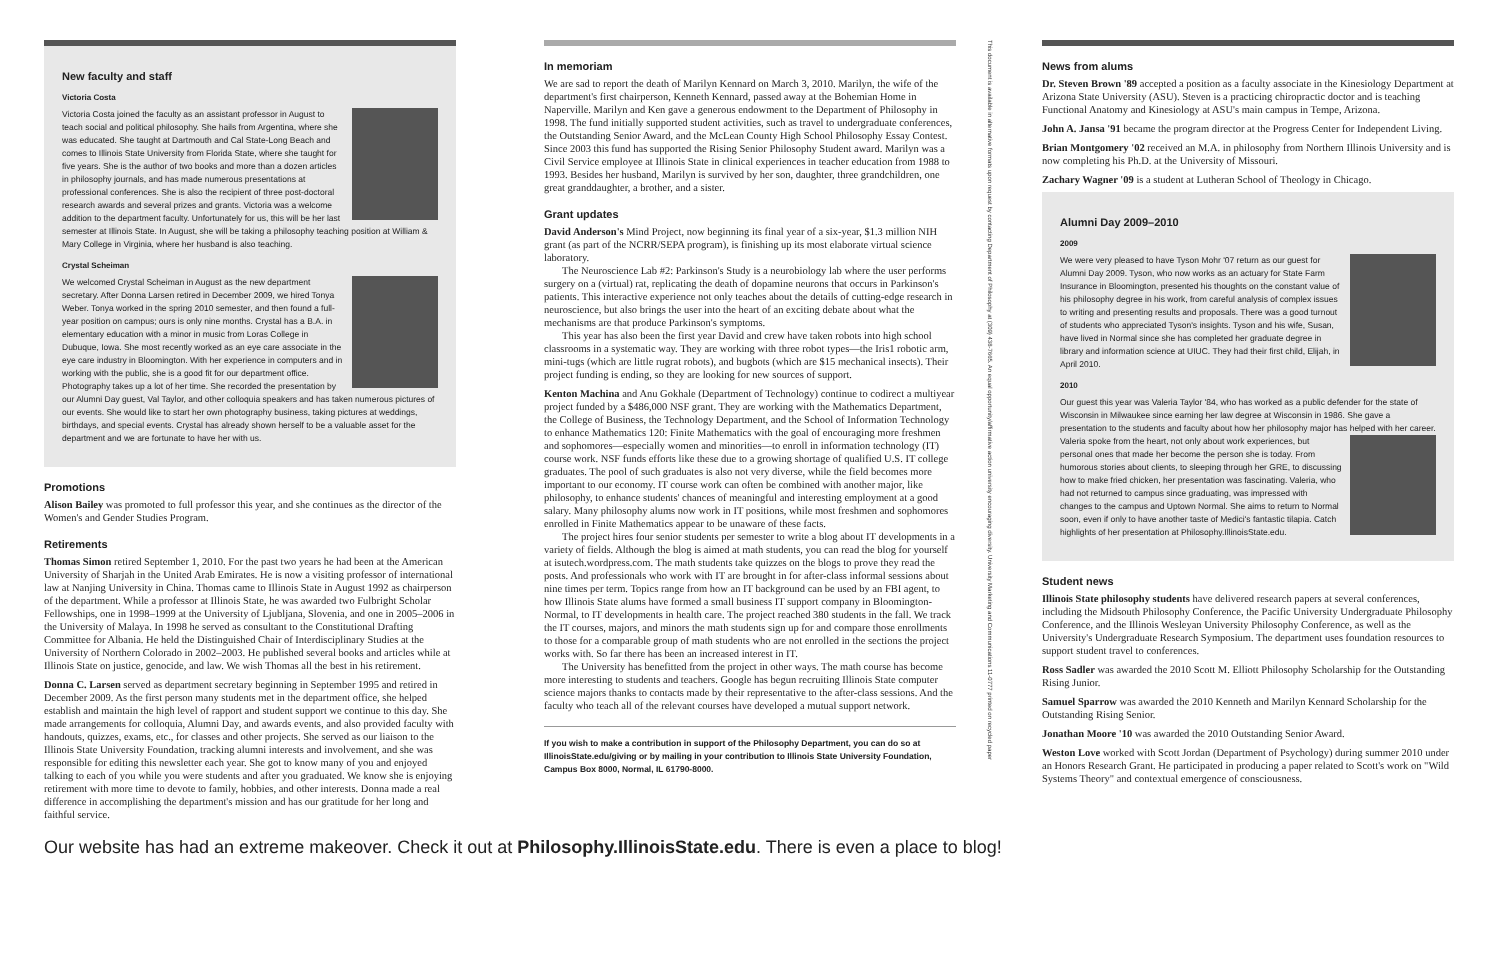New faculty and staff
Victoria Costa
Victoria Costa joined the faculty as an assistant professor in August to teach social and political philosophy. She hails from Argentina, where she was educated. She taught at Dartmouth and Cal State-Long Beach and comes to Illinois State University from Florida State, where she taught for five years. She is the author of two books and more than a dozen articles in philosophy journals, and has made numerous presentations at professional conferences. She is also the recipient of three post-doctoral research awards and several prizes and grants. Victoria was a welcome addition to the department faculty. Unfortunately for us, this will be her last semester at Illinois State. In August, she will be taking a philosophy teaching position at William & Mary College in Virginia, where her husband is also teaching.
Crystal Scheiman
We welcomed Crystal Scheiman in August as the new department secretary. After Donna Larsen retired in December 2009, we hired Tonya Weber. Tonya worked in the spring 2010 semester, and then found a full-year position on campus; ours is only nine months. Crystal has a B.A. in elementary education with a minor in music from Loras College in Dubuque, Iowa. She most recently worked as an eye care associate in the eye care industry in Bloomington. With her experience in computers and in working with the public, she is a good fit for our department office. Photography takes up a lot of her time. She recorded the presentation by our Alumni Day guest, Val Taylor, and other colloquia speakers and has taken numerous pictures of our events. She would like to start her own photography business, taking pictures at weddings, birthdays, and special events. Crystal has already shown herself to be a valuable asset for the department and we are fortunate to have her with us.
Promotions
Alison Bailey was promoted to full professor this year, and she continues as the director of the Women's and Gender Studies Program.
Retirements
Thomas Simon retired September 1, 2010. For the past two years he had been at the American University of Sharjah in the United Arab Emirates. He is now a visiting professor of international law at Nanjing University in China. Thomas came to Illinois State in August 1992 as chairperson of the department. While a professor at Illinois State, he was awarded two Fulbright Scholar Fellowships, one in 1998–1999 at the University of Ljubljana, Slovenia, and one in 2005–2006 in the University of Malaya. In 1998 he served as consultant to the Constitutional Drafting Committee for Albania. He held the Distinguished Chair of Interdisciplinary Studies at the University of Northern Colorado in 2002–2003. He published several books and articles while at Illinois State on justice, genocide, and law. We wish Thomas all the best in his retirement.
Donna C. Larsen served as department secretary beginning in September 1995 and retired in December 2009. As the first person many students met in the department office, she helped establish and maintain the high level of rapport and student support we continue to this day. She made arrangements for colloquia, Alumni Day, and awards events, and also provided faculty with handouts, quizzes, exams, etc., for classes and other projects. She served as our liaison to the Illinois State University Foundation, tracking alumni interests and involvement, and she was responsible for editing this newsletter each year. She got to know many of you and enjoyed talking to each of you while you were students and after you graduated. We know she is enjoying retirement with more time to devote to family, hobbies, and other interests. Donna made a real difference in accomplishing the department's mission and has our gratitude for her long and faithful service.
In memoriam
We are sad to report the death of Marilyn Kennard on March 3, 2010. Marilyn, the wife of the department's first chairperson, Kenneth Kennard, passed away at the Bohemian Home in Naperville. Marilyn and Ken gave a generous endowment to the Department of Philosophy in 1998. The fund initially supported student activities, such as travel to undergraduate conferences, the Outstanding Senior Award, and the McLean County High School Philosophy Essay Contest. Since 2003 this fund has supported the Rising Senior Philosophy Student award. Marilyn was a Civil Service employee at Illinois State in clinical experiences in teacher education from 1988 to 1993. Besides her husband, Marilyn is survived by her son, daughter, three grandchildren, one great granddaughter, a brother, and a sister.
Grant updates
David Anderson's Mind Project, now beginning its final year of a six-year, $1.3 million NIH grant (as part of the NCRR/SEPA program), is finishing up its most elaborate virtual science laboratory.
The Neuroscience Lab #2: Parkinson's Study is a neurobiology lab where the user performs surgery on a (virtual) rat, replicating the death of dopamine neurons that occurs in Parkinson's patients. This interactive experience not only teaches about the details of cutting-edge research in neuroscience, but also brings the user into the heart of an exciting debate about what the mechanisms are that produce Parkinson's symptoms.
This year has also been the first year David and crew have taken robots into high school classrooms in a systematic way. They are working with three robot types—the Iris1 robotic arm, mini-tugs (which are little rugrat robots), and bugbots (which are $15 mechanical insects). Their project funding is ending, so they are looking for new sources of support.
Kenton Machina and Anu Gokhale (Department of Technology) continue to codirect a multiyear project funded by a $486,000 NSF grant. They are working with the Mathematics Department, the College of Business, the Technology Department, and the School of Information Technology to enhance Mathematics 120: Finite Mathematics with the goal of encouraging more freshmen and sophomores—especially women and minorities—to enroll in information technology (IT) course work. NSF funds efforts like these due to a growing shortage of qualified U.S. IT college graduates. The pool of such graduates is also not very diverse, while the field becomes more important to our economy. IT course work can often be combined with another major, like philosophy, to enhance students' chances of meaningful and interesting employment at a good salary. Many philosophy alums now work in IT positions, while most freshmen and sophomores enrolled in Finite Mathematics appear to be unaware of these facts.
The project hires four senior students per semester to write a blog about IT developments in a variety of fields. Although the blog is aimed at math students, you can read the blog for yourself at isutech.wordpress.com. The math students take quizzes on the blogs to prove they read the posts. And professionals who work with IT are brought in for after-class informal sessions about nine times per term. Topics range from how an IT background can be used by an FBI agent, to how Illinois State alums have formed a small business IT support company in Bloomington-Normal, to IT developments in health care. The project reached 380 students in the fall. We track the IT courses, majors, and minors the math students sign up for and compare those enrollments to those for a comparable group of math students who are not enrolled in the sections the project works with. So far there has been an increased interest in IT.
The University has benefitted from the project in other ways. The math course has become more interesting to students and teachers. Google has begun recruiting Illinois State computer science majors thanks to contacts made by their representative to the after-class sessions. And the faculty who teach all of the relevant courses have developed a mutual support network.
If you wish to make a contribution in support of the Philosophy Department, you can do so at IllinoisState.edu/giving or by mailing in your contribution to Illinois State University Foundation, Campus Box 8000, Normal, IL 61790-8000.
This document is available in alternative formats upon request by contacting Department of Philosophy at (309) 438-7665. An equal opportunity/affirmative action university encouraging diversity. University Marketing and Communications 11-0777 printed on recycled paper
News from alums
Dr. Steven Brown '89 accepted a position as a faculty associate in the Kinesiology Department at Arizona State University (ASU). Steven is a practicing chiropractic doctor and is teaching Functional Anatomy and Kinesiology at ASU's main campus in Tempe, Arizona.
John A. Jansa '91 became the program director at the Progress Center for Independent Living.
Brian Montgomery '02 received an M.A. in philosophy from Northern Illinois University and is now completing his Ph.D. at the University of Missouri.
Zachary Wagner '09 is a student at Lutheran School of Theology in Chicago.
Alumni Day 2009–2010
2009
We were very pleased to have Tyson Mohr '07 return as our guest for Alumni Day 2009. Tyson, who now works as an actuary for State Farm Insurance in Bloomington, presented his thoughts on the constant value of his philosophy degree in his work, from careful analysis of complex issues to writing and presenting results and proposals. There was a good turnout of students who appreciated Tyson's insights. Tyson and his wife, Susan, have lived in Normal since she has completed her graduate degree in library and information science at UIUC. They had their first child, Elijah, in April 2010.
2010
Our guest this year was Valeria Taylor '84, who has worked as a public defender for the state of Wisconsin in Milwaukee since earning her law degree at Wisconsin in 1986. She gave a presentation to the students and faculty about how her philosophy major has helped with her career. Valeria spoke from the heart, not only about work experiences, but personal ones that made her become the person she is today. From humorous stories about clients, to sleeping through her GRE, to discussing how to make fried chicken, her presentation was fascinating. Valeria, who had not returned to campus since graduating, was impressed with changes to the campus and Uptown Normal. She aims to return to Normal soon, even if only to have another taste of Medici's fantastic tilapia. Catch highlights of her presentation at Philosophy.IllinoisState.edu.
Student news
Illinois State philosophy students have delivered research papers at several conferences, including the Midsouth Philosophy Conference, the Pacific University Undergraduate Philosophy Conference, and the Illinois Wesleyan University Philosophy Conference, as well as the University's Undergraduate Research Symposium. The department uses foundation resources to support student travel to conferences.
Ross Sadler was awarded the 2010 Scott M. Elliott Philosophy Scholarship for the Outstanding Rising Junior.
Samuel Sparrow was awarded the 2010 Kenneth and Marilyn Kennard Scholarship for the Outstanding Rising Senior.
Jonathan Moore '10 was awarded the 2010 Outstanding Senior Award.
Weston Love worked with Scott Jordan (Department of Psychology) during summer 2010 under an Honors Research Grant. He participated in producing a paper related to Scott's work on "Wild Systems Theory" and contextual emergence of consciousness.
Our website has had an extreme makeover. Check it out at Philosophy.IllinoisState.edu. There is even a place to blog!